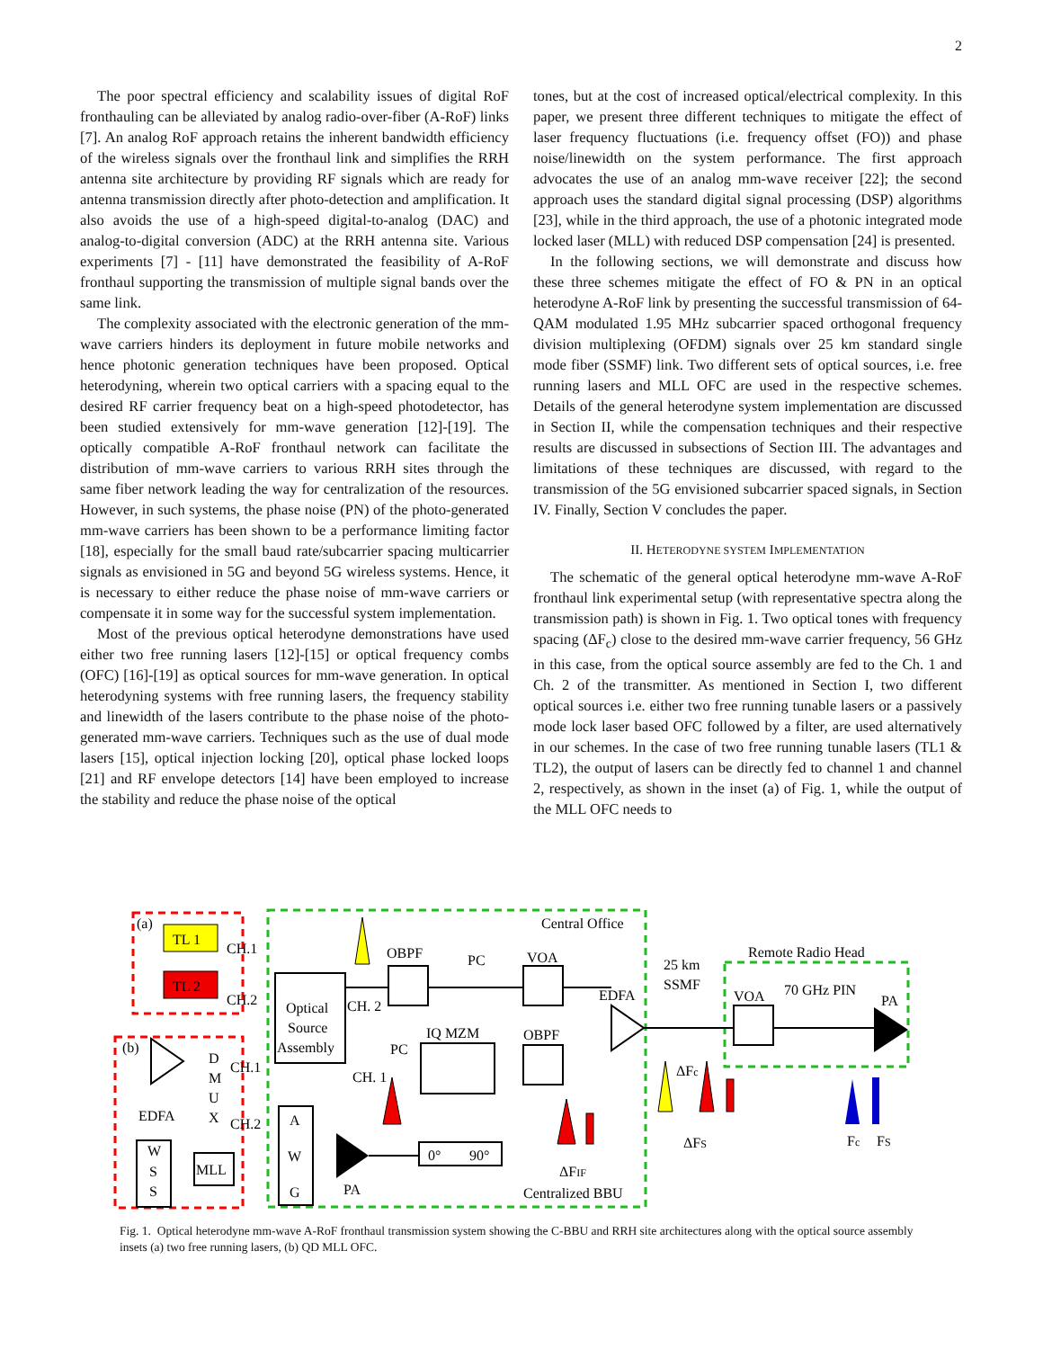2
The poor spectral efficiency and scalability issues of digital RoF fronthauling can be alleviated by analog radio-over-fiber (A-RoF) links [7]. An analog RoF approach retains the inherent bandwidth efficiency of the wireless signals over the fronthaul link and simplifies the RRH antenna site architecture by providing RF signals which are ready for antenna transmission directly after photo-detection and amplification. It also avoids the use of a high-speed digital-to-analog (DAC) and analog-to-digital conversion (ADC) at the RRH antenna site. Various experiments [7] - [11] have demonstrated the feasibility of A-RoF fronthaul supporting the transmission of multiple signal bands over the same link.
The complexity associated with the electronic generation of the mm-wave carriers hinders its deployment in future mobile networks and hence photonic generation techniques have been proposed. Optical heterodyning, wherein two optical carriers with a spacing equal to the desired RF carrier frequency beat on a high-speed photodetector, has been studied extensively for mm-wave generation [12]-[19]. The optically compatible A-RoF fronthaul network can facilitate the distribution of mm-wave carriers to various RRH sites through the same fiber network leading the way for centralization of the resources. However, in such systems, the phase noise (PN) of the photo-generated mm-wave carriers has been shown to be a performance limiting factor [18], especially for the small baud rate/subcarrier spacing multicarrier signals as envisioned in 5G and beyond 5G wireless systems. Hence, it is necessary to either reduce the phase noise of mm-wave carriers or compensate it in some way for the successful system implementation.
Most of the previous optical heterodyne demonstrations have used either two free running lasers [12]-[15] or optical frequency combs (OFC) [16]-[19] as optical sources for mm-wave generation. In optical heterodyning systems with free running lasers, the frequency stability and linewidth of the lasers contribute to the phase noise of the photo-generated mm-wave carriers. Techniques such as the use of dual mode lasers [15], optical injection locking [20], optical phase locked loops [21] and RF envelope detectors [14] have been employed to increase the stability and reduce the phase noise of the optical
tones, but at the cost of increased optical/electrical complexity. In this paper, we present three different techniques to mitigate the effect of laser frequency fluctuations (i.e. frequency offset (FO)) and phase noise/linewidth on the system performance. The first approach advocates the use of an analog mm-wave receiver [22]; the second approach uses the standard digital signal processing (DSP) algorithms [23], while in the third approach, the use of a photonic integrated mode locked laser (MLL) with reduced DSP compensation [24] is presented.
In the following sections, we will demonstrate and discuss how these three schemes mitigate the effect of FO & PN in an optical heterodyne A-RoF link by presenting the successful transmission of 64-QAM modulated 1.95 MHz subcarrier spaced orthogonal frequency division multiplexing (OFDM) signals over 25 km standard single mode fiber (SSMF) link. Two different sets of optical sources, i.e. free running lasers and MLL OFC are used in the respective schemes. Details of the general heterodyne system implementation are discussed in Section II, while the compensation techniques and their respective results are discussed in subsections of Section III. The advantages and limitations of these techniques are discussed, with regard to the transmission of the 5G envisioned subcarrier spaced signals, in Section IV. Finally, Section V concludes the paper.
II. HETERODYNE SYSTEM IMPLEMENTATION
The schematic of the general optical heterodyne mm-wave A-RoF fronthaul link experimental setup (with representative spectra along the transmission path) is shown in Fig. 1. Two optical tones with frequency spacing (ΔF<sub>c</sub>) close to the desired mm-wave carrier frequency, 56 GHz in this case, from the optical source assembly are fed to the Ch. 1 and Ch. 2 of the transmitter. As mentioned in Section I, two different optical sources i.e. either two free running tunable lasers or a passively mode lock laser based OFC followed by a filter, are used alternatively in our schemes. In the case of two free running tunable lasers (TL1 & TL2), the output of lasers can be directly fed to channel 1 and channel 2, respectively, as shown in the inset (a) of Fig. 1, while the output of the MLL OFC needs to
(a)
TL 1
TL 2
CH.1
CH.2
(b)
EDFA
D
M
U
X
CH.1
CH.2
W
S
S
MLL
Optical
Source
Assembly
Central Office
CH. 2
OBPF
PC
VOA
EDFA
PC
IQ MZM
OBPF
CH. 1
A
W
G
PA
0°
90°
ΔFIF
Centralized BBU
25 km
SSMF
Remote Radio Head
VOA
70 GHz PIN
PA
ΔFc
ΔFS
Fc
FS
Fig. 1. Optical heterodyne mm-wave A-RoF fronthaul transmission system showing the C-BBU and RRH site architectures along with the optical source assembly insets (a) two free running lasers, (b) QD MLL OFC.